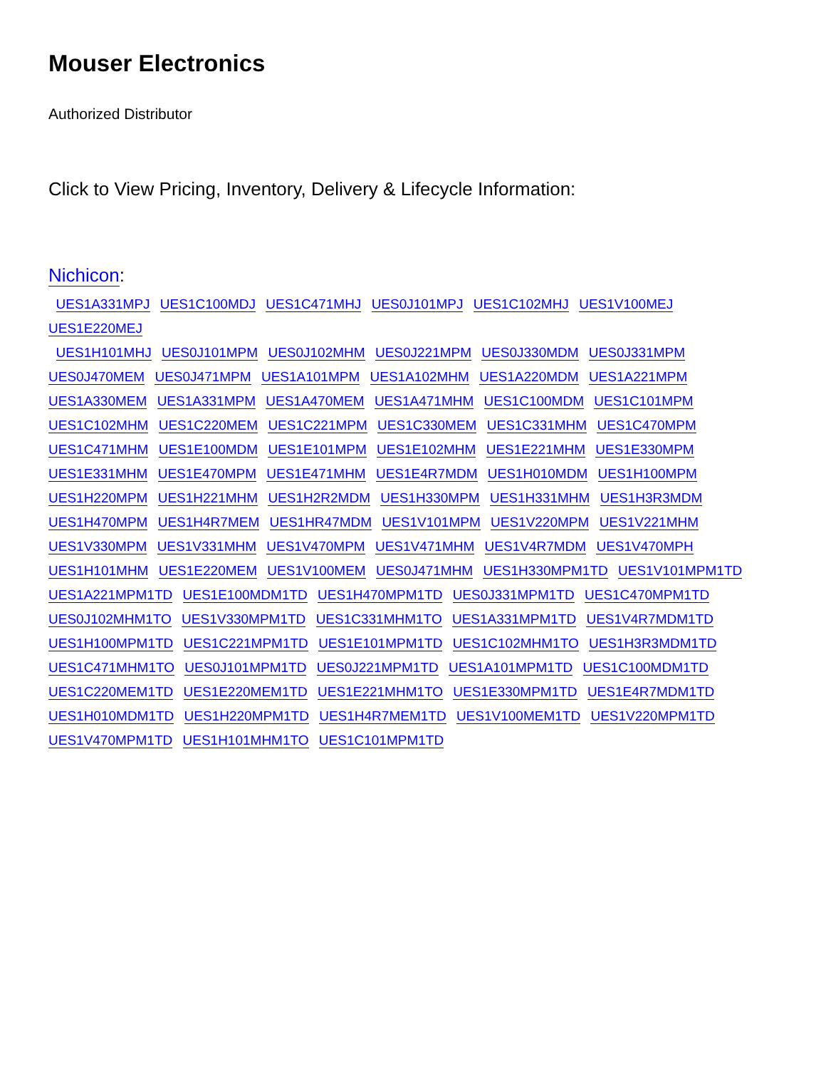Mouser Electronics
Authorized Distributor
Click to View Pricing, Inventory, Delivery & Lifecycle Information:
Nichicon:
UES1A331MPJ UES1C100MDJ UES1C471MHJ UES0J101MPJ UES1C102MHJ UES1V100MEJ UES1E220MEJ
UES1H101MHJ UES0J101MPM UES0J102MHM UES0J221MPM UES0J330MDM UES0J331MPM
UES0J470MEM UES0J471MPM UES1A101MPM UES1A102MHM UES1A220MDM UES1A221MPM
UES1A330MEM UES1A331MPM UES1A470MEM UES1A471MHM UES1C100MDM UES1C101MPM
UES1C102MHM UES1C220MEM UES1C221MPM UES1C330MEM UES1C331MHM UES1C470MPM
UES1C471MHM UES1E100MDM UES1E101MPM UES1E102MHM UES1E221MHM UES1E330MPM
UES1E331MHM UES1E470MPM UES1E471MHM UES1E4R7MDM UES1H010MDM UES1H100MPM
UES1H220MPM UES1H221MHM UES1H2R2MDM UES1H330MPM UES1H331MHM UES1H3R3MDM
UES1H470MPM UES1H4R7MEM UES1HR47MDM UES1V101MPM UES1V220MPM UES1V221MHM
UES1V330MPM UES1V331MHM UES1V470MPM UES1V471MHM UES1V4R7MDM UES1V470MPH
UES1H101MHM UES1E220MEM UES1V100MEM UES0J471MHM UES1H330MPM1TD UES1V101MPM1TD
UES1A221MPM1TD UES1E100MDM1TD UES1H470MPM1TD UES0J331MPM1TD UES1C470MPM1TD
UES0J102MHM1TO UES1V330MPM1TD UES1C331MHM1TO UES1A331MPM1TD UES1V4R7MDM1TD
UES1H100MPM1TD UES1C221MPM1TD UES1E101MPM1TD UES1C102MHM1TO UES1H3R3MDM1TD
UES1C471MHM1TO UES0J101MPM1TD UES0J221MPM1TD UES1A101MPM1TD UES1C100MDM1TD
UES1C220MEM1TD UES1E220MEM1TD UES1E221MHM1TO UES1E330MPM1TD UES1E4R7MDM1TD
UES1H010MDM1TD UES1H220MPM1TD UES1H4R7MEM1TD UES1V100MEM1TD UES1V220MPM1TD
UES1V470MPM1TD UES1H101MHM1TO UES1C101MPM1TD